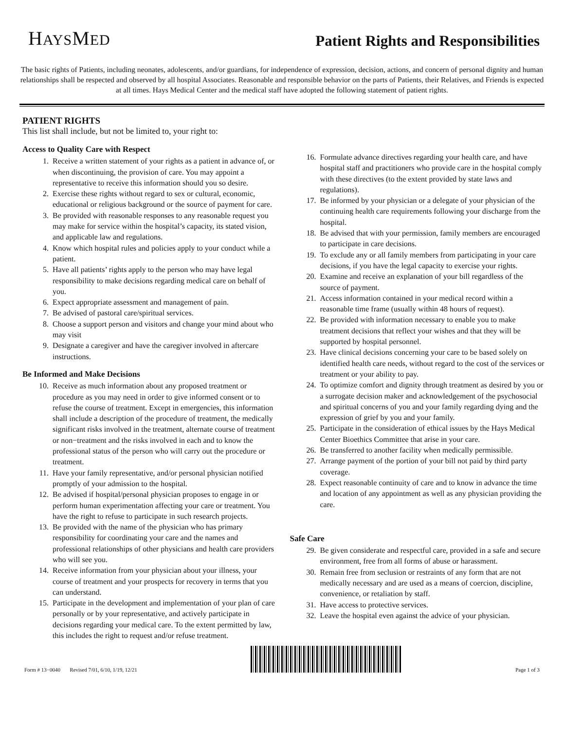HAYSMED
Patient Rights and Responsibilities
The basic rights of Patients, including neonates, adolescents, and/or guardians, for independence of expression, decision, actions, and concern of personal dignity and human relationships shall be respected and observed by all hospital Associates. Reasonable and responsible behavior on the parts of Patients, their Relatives, and Friends is expected at all times. Hays Medical Center and the medical staff have adopted the following statement of patient rights.
PATIENT RIGHTS
This list shall include, but not be limited to, your right to:
Access to Quality Care with Respect
1. Receive a written statement of your rights as a patient in advance of, or when discontinuing, the provision of care. You may appoint a representative to receive this information should you so desire.
2. Exercise these rights without regard to sex or cultural, economic, educational or religious background or the source of payment for care.
3. Be provided with reasonable responses to any reasonable request you may make for service within the hospital’s capacity, its stated vision, and applicable law and regulations.
4. Know which hospital rules and policies apply to your conduct while a patient.
5. Have all patients’ rights apply to the person who may have legal responsibility to make decisions regarding medical care on behalf of you.
6. Expect appropriate assessment and management of pain.
7. Be advised of pastoral care/spiritual services.
8. Choose a support person and visitors and change your mind about who may visit
9. Designate a caregiver and have the caregiver involved in aftercare instructions.
Be Informed and Make Decisions
10. Receive as much information about any proposed treatment or procedure as you may need in order to give informed consent or to refuse the course of treatment. Except in emergencies, this information shall include a description of the procedure of treatment, the medically significant risks involved in the treatment, alternate course of treatment or non−treatment and the risks involved in each and to know the professional status of the person who will carry out the procedure or treatment.
11. Have your family representative, and/or personal physician notified promptly of your admission to the hospital.
12. Be advised if hospital/personal physician proposes to engage in or perform human experimentation affecting your care or treatment. You have the right to refuse to participate in such research projects.
13. Be provided with the name of the physician who has primary responsibility for coordinating your care and the names and professional relationships of other physicians and health care providers who will see you.
14. Receive information from your physician about your illness, your course of treatment and your prospects for recovery in terms that you can understand.
15. Participate in the development and implementation of your plan of care personally or by your representative, and actively participate in decisions regarding your medical care. To the extent permitted by law, this includes the right to request and/or refuse treatment.
16. Formulate advance directives regarding your health care, and have hospital staff and practitioners who provide care in the hospital comply with these directives (to the extent provided by state laws and regulations).
17. Be informed by your physician or a delegate of your physician of the continuing health care requirements following your discharge from the hospital.
18. Be advised that with your permission, family members are encouraged to participate in care decisions.
19. To exclude any or all family members from participating in your care decisions, if you have the legal capacity to exercise your rights.
20. Examine and receive an explanation of your bill regardless of the source of payment.
21. Access information contained in your medical record within a reasonable time frame (usually within 48 hours of request).
22. Be provided with information necessary to enable you to make treatment decisions that reflect your wishes and that they will be supported by hospital personnel.
23. Have clinical decisions concerning your care to be based solely on identified health care needs, without regard to the cost of the services or treatment or your ability to pay.
24. To optimize comfort and dignity through treatment as desired by you or a surrogate decision maker and acknowledgement of the psychosocial and spiritual concerns of you and your family regarding dying and the expression of grief by you and your family.
25. Participate in the consideration of ethical issues by the Hays Medical Center Bioethics Committee that arise in your care.
26. Be transferred to another facility when medically permissible.
27. Arrange payment of the portion of your bill not paid by third party coverage.
28. Expect reasonable continuity of care and to know in advance the time and location of any appointment as well as any physician providing the care.
Safe Care
29. Be given considerate and respectful care, provided in a safe and secure environment, free from all forms of abuse or harassment.
30. Remain free from seclusion or restraints of any form that are not medically necessary and are used as a means of coercion, discipline, convenience, or retaliation by staff.
31. Have access to protective services.
32. Leave the hospital even against the advice of your physician.
Form # 13−0040 Revised 7/01, 6/10, 1/19, 12/21
Page 1 of 3